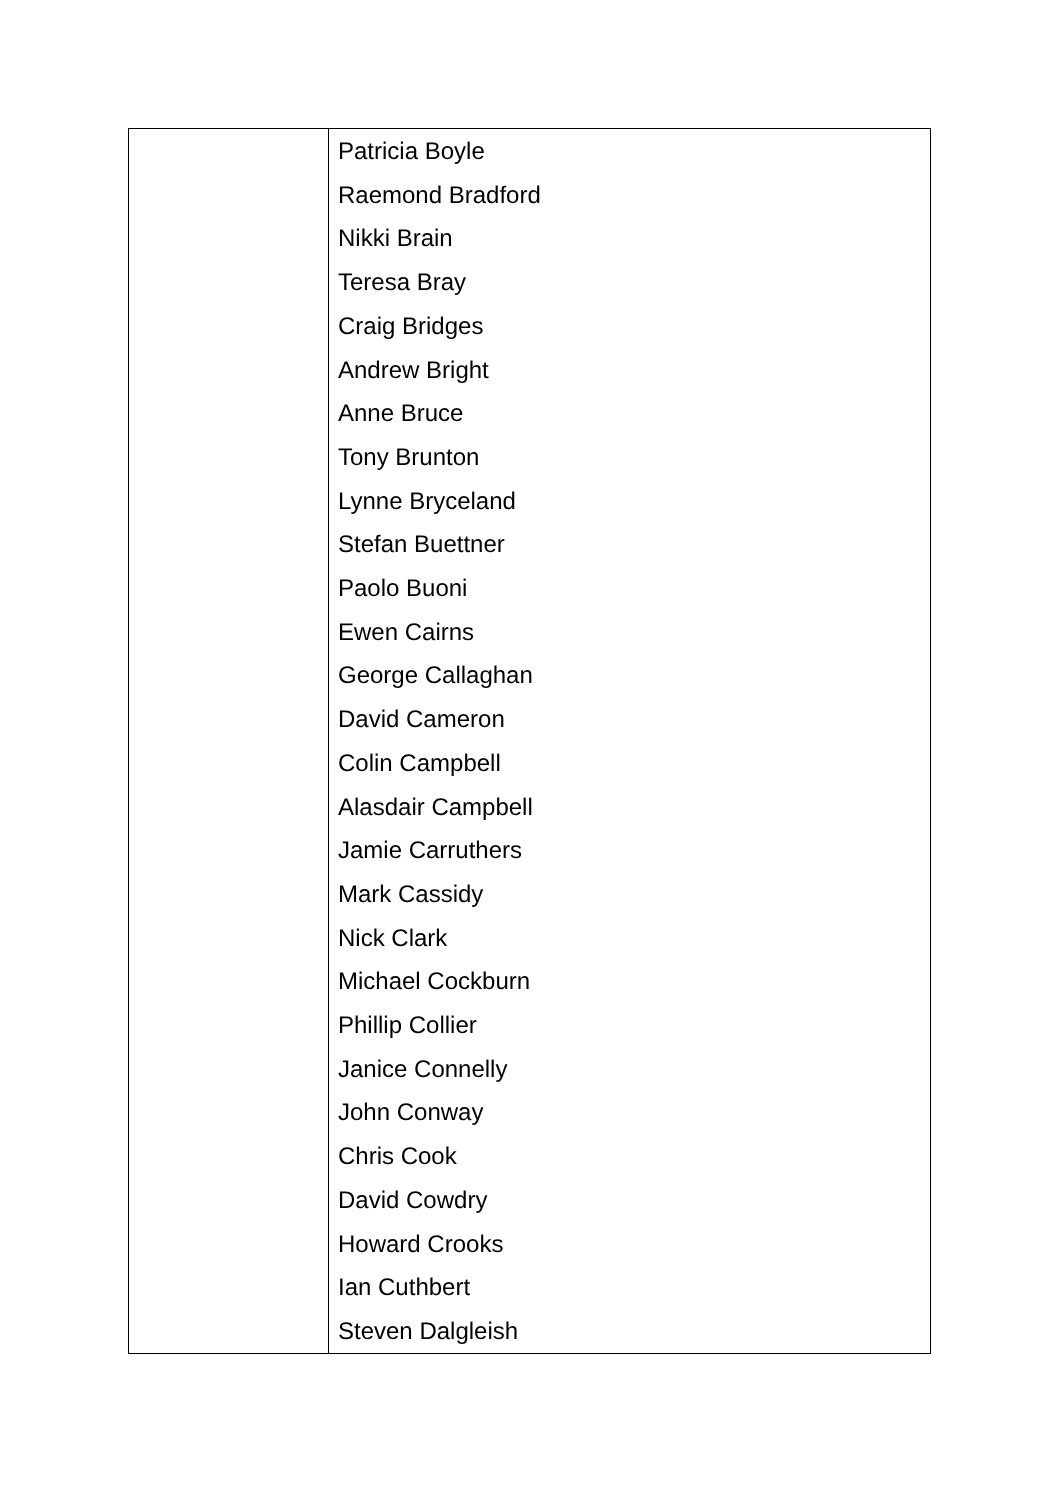| | Patricia Boyle Raemond Bradford Nikki Brain Teresa Bray Craig Bridges Andrew Bright Anne Bruce Tony Brunton Lynne Bryceland Stefan Buettner Paolo Buoni Ewen Cairns George Callaghan David Cameron Colin Campbell Alasdair Campbell Jamie Carruthers Mark Cassidy Nick Clark Michael Cockburn Phillip Collier Janice Connelly John Conway Chris Cook David Cowdry Howard Crooks Ian Cuthbert Steven Dalgleish |